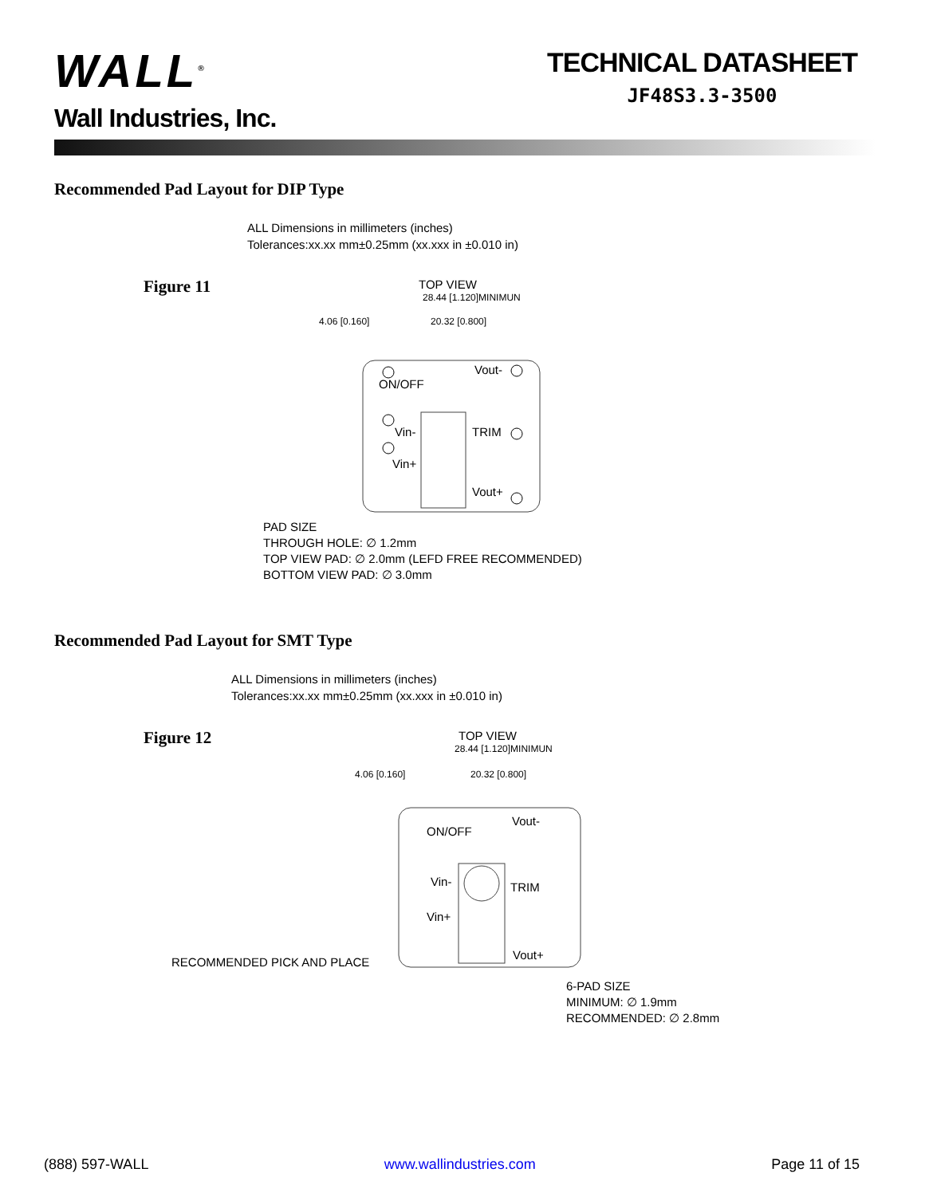WALL<sup>®</sup>
Wall Industries, Inc.
TECHNICAL DATASHEET
JF48S3.3-3500
Recommended Pad Layout for DIP Type
ALL Dimensions in millimeters (inches)
Tolerances:xx.xx mm±0.25mm (xx.xxx in ±0.010 in)
Figure 11
TOP VIEW
28.44 [1.120]MINIMUN
20.32 [0.800]
4.06 [0.160]
ON/OFF
Vin-
Vin+
Vout-
TRIM
Vout+
PAD SIZE
THROUGH HOLE: ∅ 1.2mm
TOP VIEW PAD: ∅ 2.0mm (LEFD FREE RECOMMENDED)
BOTTOM VIEW PAD: ∅ 3.0mm
Recommended Pad Layout for SMT Type
ALL Dimensions in millimeters (inches)
Tolerances:xx.xx mm±0.25mm (xx.xxx in ±0.010 in)
Figure 12
TOP VIEW
28.44 [1.120]MINIMUN
20.32 [0.800]
4.06 [0.160]
ON/OFF
Vin-
Vin+
Vout-
TRIM
Vout+
RECOMMENDED PICK AND PLACE
6-PAD SIZE
MINIMUM: ∅ 1.9mm
RECOMMENDED: ∅ 2.8mm
(888) 597-WALL www.wallindustries.com Page 11 of 15